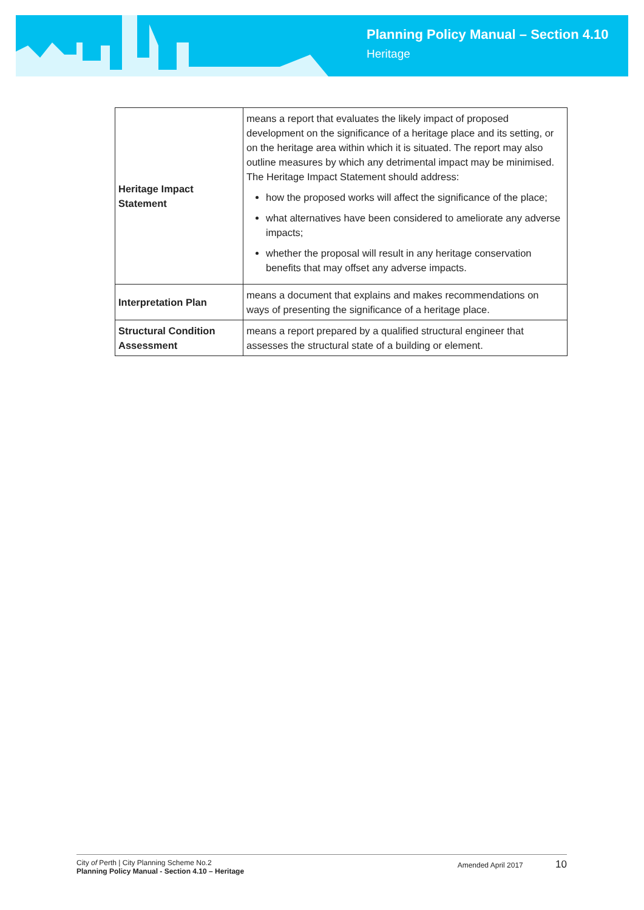Planning Policy Manual – Section 4.10
Heritage
| Heritage Impact Statement | means a report that evaluates the likely impact of proposed development on the significance of a heritage place and its setting, or on the heritage area within which it is situated. The report may also outline measures by which any detrimental impact may be minimised. The Heritage Impact Statement should address: how the proposed works will affect the significance of the place; what alternatives have been considered to ameliorate any adverse impacts; whether the proposal will result in any heritage conservation benefits that may offset any adverse impacts. |
| Interpretation Plan | means a document that explains and makes recommendations on ways of presenting the significance of a heritage place. |
| Structural Condition Assessment | means a report prepared by a qualified structural engineer that assesses the structural state of a building or element. |
City of Perth | City Planning Scheme No.2
Planning Policy Manual - Section 4.10 – Heritage
Amended April 2017 10